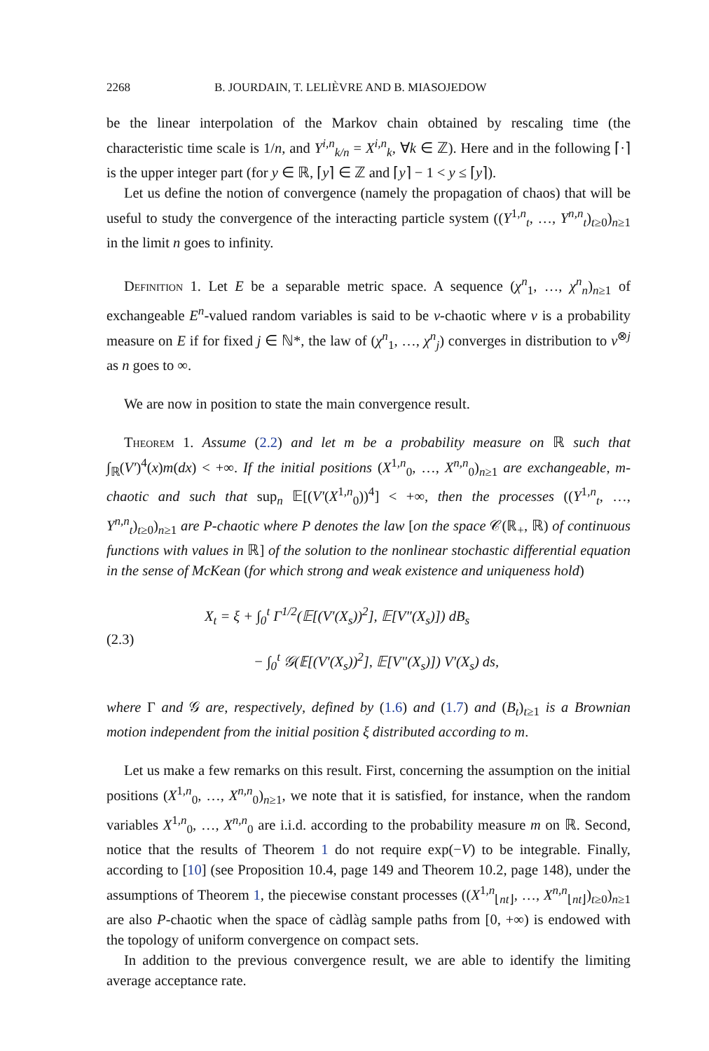2268 B. JOURDAIN, T. LELIÈVRE AND B. MIASOJEDOW
be the linear interpolation of the Markov chain obtained by rescaling time (the characteristic time scale is 1/n, and Y<sup>i,n</sup><sub>k/n</sub> = X<sup>i,n</sup><sub>k</sub>, ∀k ∈ ℤ). Here and in the following ⌈·⌉ is the upper integer part (for y ∈ ℝ, ⌈y⌉ ∈ ℤ and ⌈y⌉ − 1 < y ≤ ⌈y⌉).
Let us define the notion of convergence (namely the propagation of chaos) that will be useful to study the convergence of the interacting particle system ((Y<sup>1,n</sup><sub>t</sub>, …, Y<sup>n,n</sup><sub>t</sub>)<sub>t≥0</sub>)<sub>n≥1</sub> in the limit n goes to infinity.
Definition 1. Let E be a separable metric space. A sequence (χ<sup>n</sup><sub>1</sub>, …, χ<sup>n</sup><sub>n</sub>)<sub>n≥1</sub> of exchangeable E<sup>n</sup>-valued random variables is said to be ν-chaotic where ν is a probability measure on E if for fixed j ∈ ℕ*, the law of (χ<sup>n</sup><sub>1</sub>, …, χ<sup>n</sup><sub>j</sub>) converges in distribution to ν<sup>⊗j</sup> as n goes to ∞.
We are now in position to state the main convergence result.
Theorem 1. Assume (2.2) and let m be a probability measure on ℝ such that ∫<sub>ℝ</sub>(V′)<sup>4</sup>(x)m(dx) < +∞. If the initial positions (X<sup>1,n</sup><sub>0</sub>, …, X<sup>n,n</sup><sub>0</sub>)<sub>n≥1</sub> are exchangeable, m-chaotic and such that sup<sub>n</sub> 𝔼[(V′(X<sup>1,n</sup><sub>0</sub>))<sup>4</sup>] < +∞, then the processes ((Y<sup>1,n</sup><sub>t</sub>, …, Y<sup>n,n</sup><sub>t</sub>)<sub>t≥0</sub>)<sub>n≥1</sub> are P-chaotic where P denotes the law [on the space 𝒞(ℝ<sub>+</sub>, ℝ) of continuous functions with values in ℝ] of the solution to the nonlinear stochastic differential equation in the sense of McKean (for which strong and weak existence and uniqueness hold)
(2.3)
X<sub>t</sub> = ξ + ∫<sub>0</sub><sup>t</sup> Γ<sup>1/2</sup>(𝔼[(V′(X<sub>s</sub>))<sup>2</sup>], 𝔼[V″(X<sub>s</sub>)]) dB<sub>s</sub>
− ∫<sub>0</sub><sup>t</sup> 𝒢(𝔼[(V′(X<sub>s</sub>))<sup>2</sup>], 𝔼[V″(X<sub>s</sub>)]) V′(X<sub>s</sub>) ds,
where Γ and 𝒢 are, respectively, defined by (1.6) and (1.7) and (B<sub>t</sub>)<sub>t≥1</sub> is a Brownian motion independent from the initial position ξ distributed according to m.
Let us make a few remarks on this result. First, concerning the assumption on the initial positions (X<sup>1,n</sup><sub>0</sub>, …, X<sup>n,n</sup><sub>0</sub>)<sub>n≥1</sub>, we note that it is satisfied, for instance, when the random variables X<sup>1,n</sup><sub>0</sub>, …, X<sup>n,n</sup><sub>0</sub> are i.i.d. according to the probability measure m on ℝ. Second, notice that the results of Theorem 1 do not require exp(−V) to be integrable. Finally, according to [10] (see Proposition 10.4, page 149 and Theorem 10.2, page 148), under the assumptions of Theorem 1, the piecewise constant processes ((X<sup>1,n</sup><sub>⌊nt⌋</sub>, …, X<sup>n,n</sup><sub>⌊nt⌋</sub>)<sub>t≥0</sub>)<sub>n≥1</sub> are also P-chaotic when the space of càdlàg sample paths from [0, +∞) is endowed with the topology of uniform convergence on compact sets.
In addition to the previous convergence result, we are able to identify the limiting average acceptance rate.